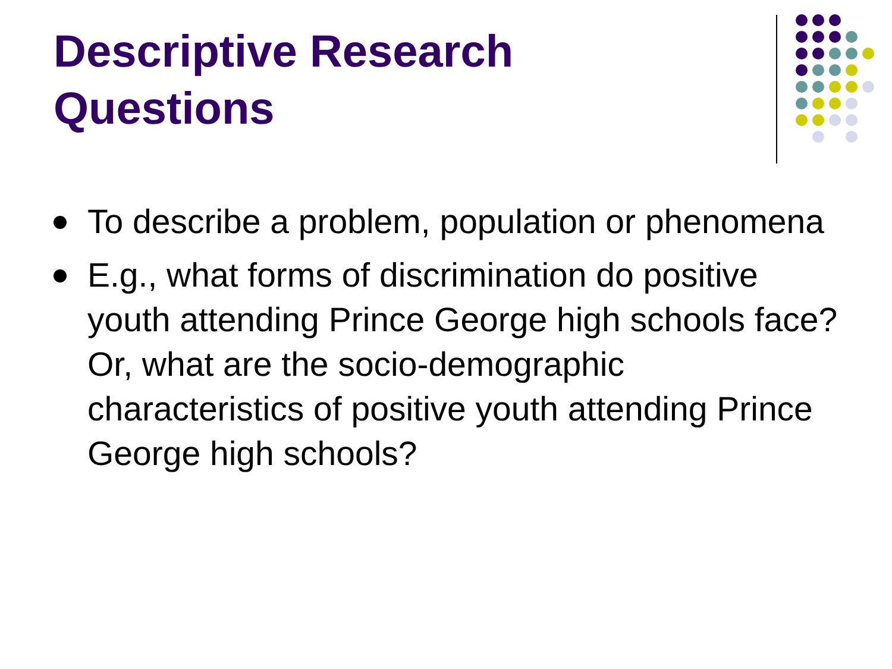Descriptive Research Questions
To describe a problem, population or phenomena
E.g., what forms of discrimination do positive youth attending Prince George high schools face? Or, what are the socio-demographic characteristics of positive youth attending Prince George high schools?